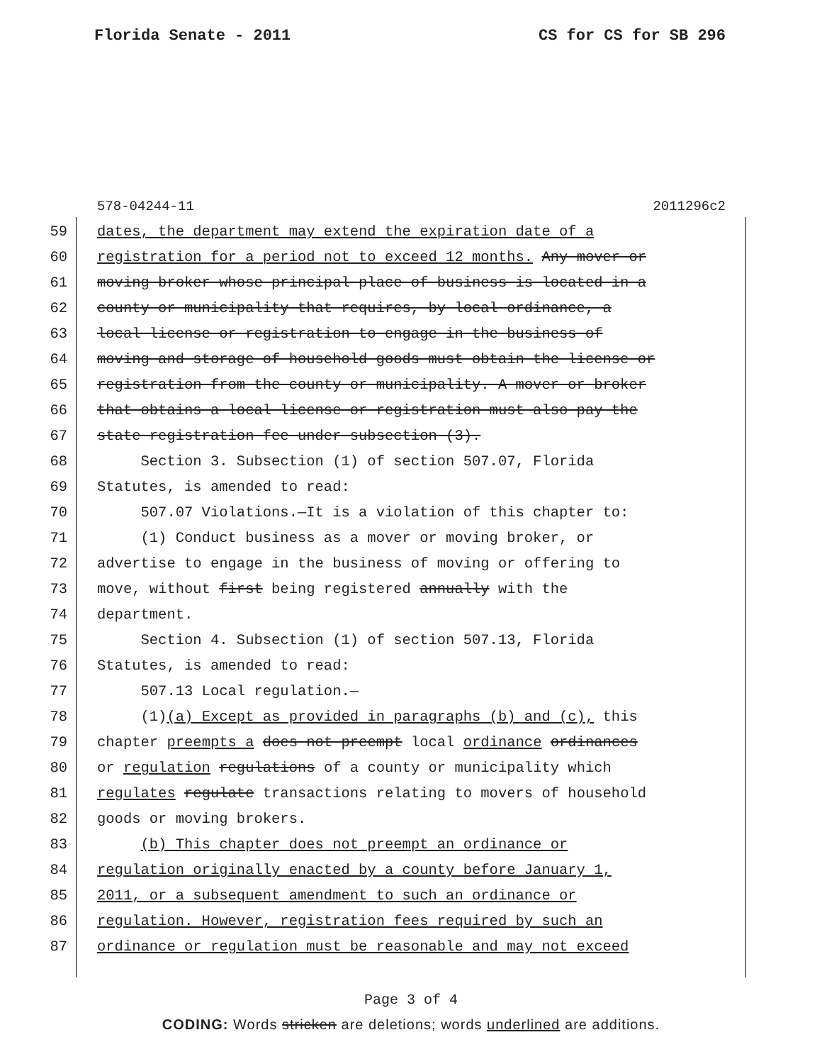Florida Senate - 2011 CS for CS for SB 296
578-04244-11 2011296c2
59 dates, the department may extend the expiration date of a
60 registration for a period not to exceed 12 months. Any mover or
61 moving broker whose principal place of business is located in a
62 county or municipality that requires, by local ordinance, a
63 local license or registration to engage in the business of
64 moving and storage of household goods must obtain the license or
65 registration from the county or municipality. A mover or broker
66 that obtains a local license or registration must also pay the
67 state registration fee under subsection (3).
68 Section 3. Subsection (1) of section 507.07, Florida
69 Statutes, is amended to read:
70 507.07 Violations.—It is a violation of this chapter to:
71 (1) Conduct business as a mover or moving broker, or
72 advertise to engage in the business of moving or offering to
73 move, without first being registered annually with the
74 department.
75 Section 4. Subsection (1) of section 507.13, Florida
76 Statutes, is amended to read:
77 507.13 Local regulation.—
78 (1)(a) Except as provided in paragraphs (b) and (c), this
79 chapter preempts a does not preempt local ordinance ordinances
80 or regulation regulations of a county or municipality which
81 regulates regulate transactions relating to movers of household
82 goods or moving brokers.
83 (b) This chapter does not preempt an ordinance or
84 regulation originally enacted by a county before January 1,
85 2011, or a subsequent amendment to such an ordinance or
86 regulation. However, registration fees required by such an
87 ordinance or regulation must be reasonable and may not exceed
Page 3 of 4
CODING: Words stricken are deletions; words underlined are additions.